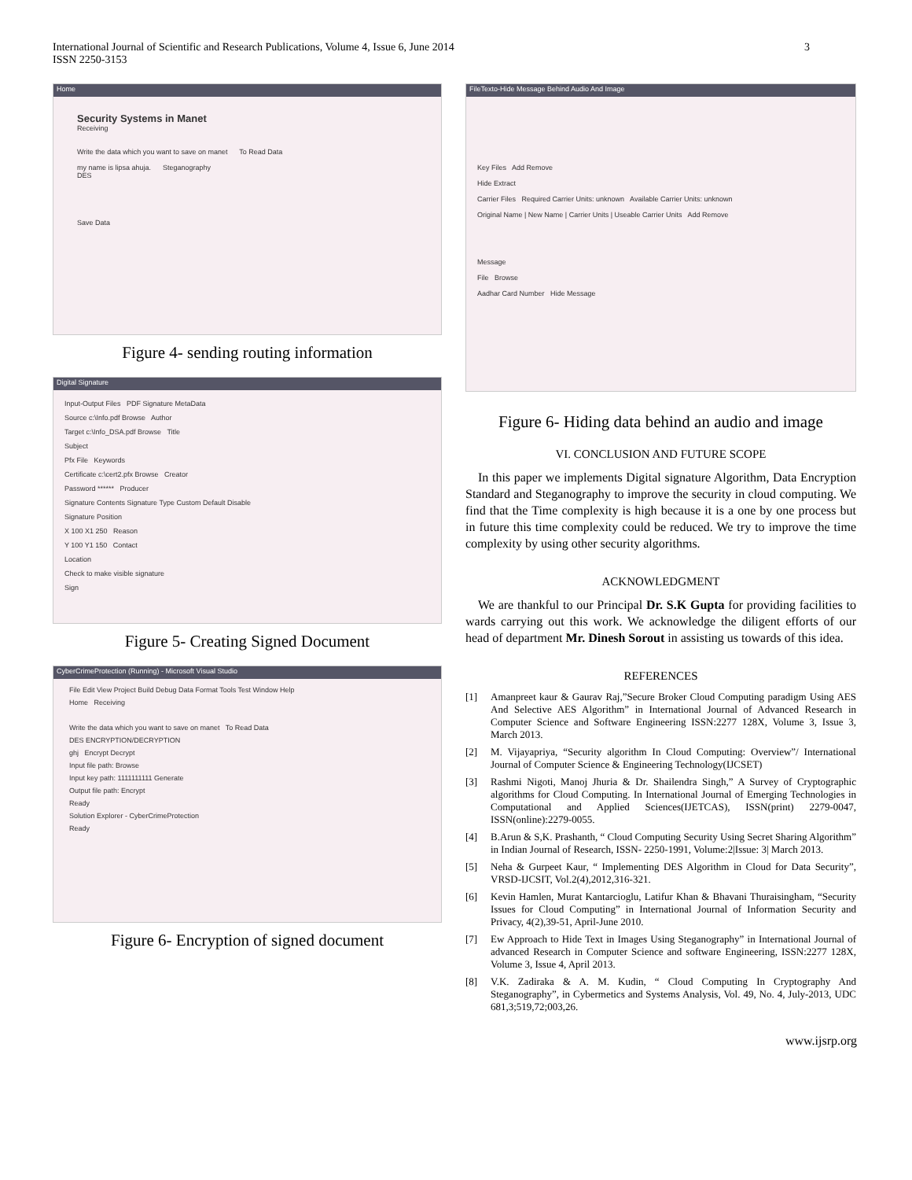International Journal of Scientific and Research Publications, Volume 4, Issue 6, June 2014
ISSN 2250-3153
3
Home
Security Systems in Manet
Receiving
Write the data which you want to save on manet To Read Data
my name is lipsa ahuja. Steganography
DES
Save Data
Figure 4- sending routing information
Digital Signature
Input-Output Files PDF Signature MetaData
Source c:\Info.pdf Browse Author
Target c:\Info_DSA.pdf Browse Title
Subject
Pfx File Keywords
Certificate c:\cert2.pfx Browse Creator
Password ****** Producer
Signature Contents Signature Type Custom Default Disable
Signature Position
X 100 X1 250 Reason
Y 100 Y1 150 Contact
Location
Check to make visible signature
Sign
Figure 5- Creating Signed Document
CyberCrimeProtection (Running) - Microsoft Visual Studio
File Edit View Project Build Debug Data Format Tools Test Window Help
Home Receiving
Write the data which you want to save on manet To Read Data
DES ENCRYPTION/DECRYPTION
ghj Encrypt Decrypt
Input file path: Browse
Input key path: 1111111111 Generate
Output file path: Encrypt
Ready
Solution Explorer - CyberCrimeProtection
Ready
Figure 6- Encryption of signed document
FileTexto-Hide Message Behind Audio And Image
Key Files Add Remove
Hide Extract
Carrier Files Required Carrier Units: unknown Available Carrier Units: unknown
Original Name | New Name | Carrier Units | Useable Carrier Units Add Remove
Message
File Browse
Aadhar Card Number Hide Message
Figure 6- Hiding data behind an audio and image
VI. CONCLUSION AND FUTURE SCOPE
In this paper we implements Digital signature Algorithm, Data Encryption Standard and Steganography to improve the security in cloud computing. We find that the Time complexity is high because it is a one by one process but in future this time complexity could be reduced. We try to improve the time complexity by using other security algorithms.
ACKNOWLEDGMENT
We are thankful to our Principal Dr. S.K Gupta for providing facilities to wards carrying out this work. We acknowledge the diligent efforts of our head of department Mr. Dinesh Sorout in assisting us towards of this idea.
REFERENCES
[1] Amanpreet kaur & Gaurav Raj,”Secure Broker Cloud Computing paradigm Using AES And Selective AES Algorithm” in International Journal of Advanced Research in Computer Science and Software Engineering ISSN:2277 128X, Volume 3, Issue 3, March 2013.
[2] M. Vijayapriya, “Security algorithm In Cloud Computing: Overview”/ International Journal of Computer Science & Engineering Technology(IJCSET)
[3] Rashmi Nigoti, Manoj Jhuria & Dr. Shailendra Singh,” A Survey of Cryptographic algorithms for Cloud Computing. In International Journal of Emerging Technologies in Computational and Applied Sciences(IJETCAS), ISSN(print) 2279-0047, ISSN(online):2279-0055.
[4] B.Arun & S,K. Prashanth, “ Cloud Computing Security Using Secret Sharing Algorithm” in Indian Journal of Research, ISSN- 2250-1991, Volume:2|Issue: 3| March 2013.
[5] Neha & Gurpeet Kaur, “ Implementing DES Algorithm in Cloud for Data Security”, VRSD-IJCSIT, Vol.2(4),2012,316-321.
[6] Kevin Hamlen, Murat Kantarcioglu, Latifur Khan & Bhavani Thuraisingham, “Security Issues for Cloud Computing” in International Journal of Information Security and Privacy, 4(2),39-51, April-June 2010.
[7] Ew Approach to Hide Text in Images Using Steganography” in International Journal of advanced Research in Computer Science and software Engineering, ISSN:2277 128X, Volume 3, Issue 4, April 2013.
[8] V.K. Zadiraka & A. M. Kudin, “ Cloud Computing In Cryptography And Steganography”, in Cybermetics and Systems Analysis, Vol. 49, No. 4, July-2013, UDC 681,3;519,72;003,26.
www.ijsrp.org